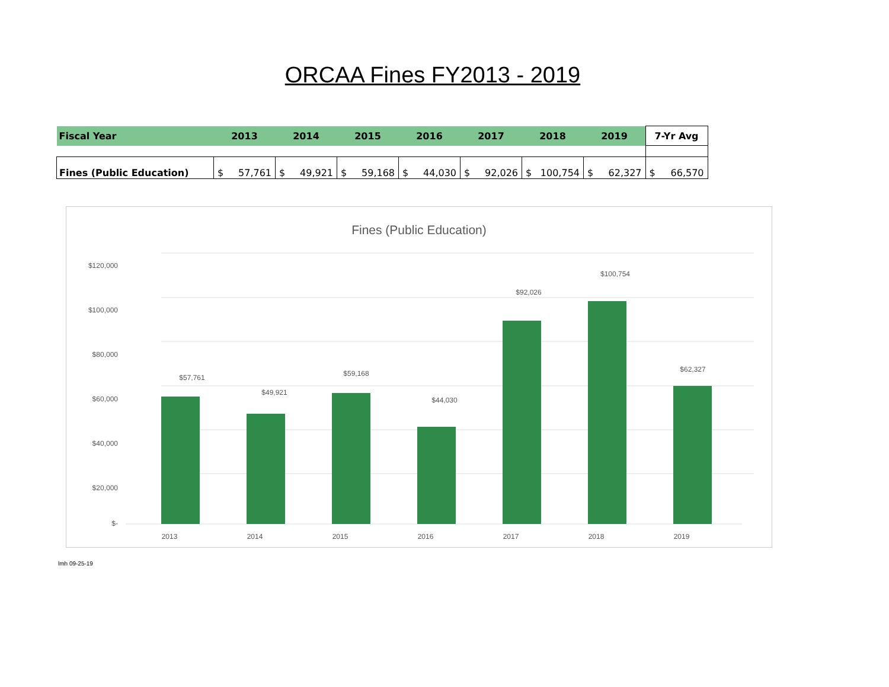ORCAA Fines FY2013 - 2019
| Fiscal Year | 2013 | 2014 | 2015 | 2016 | 2017 | 2018 | 2019 | 7-Yr Avg |
| --- | --- | --- | --- | --- | --- | --- | --- | --- |
| Fines (Public Education) | $ 57,761 | $ 49,921 | $ 59,168 | $ 44,030 | $ 92,026 | $ 100,754 | $ 62,327 | $ 66,570 |
Fines (Public Education)
$-
$20,000
$40,000
$60,000
$80,000
$100,000
$120,000
$57,761
$49,921
$59,168
$44,030
$92,026
$100,754
$62,327
2013
2014
2015
2016
2017
2018
2019
lmh 09-25-19